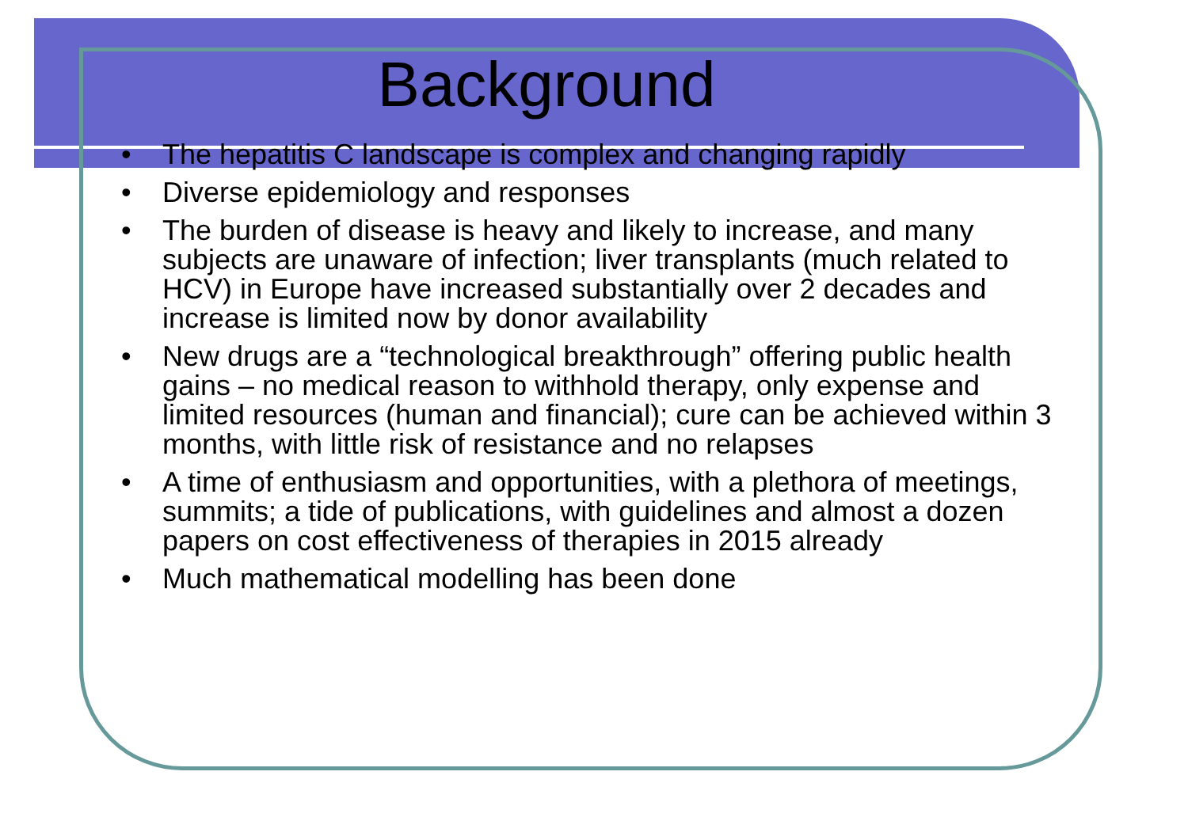Background
• The hepatitis C landscape is complex and changing rapidly
• Diverse epidemiology and responses
• The burden of disease is heavy and likely to increase, and many subjects are unaware of infection; liver transplants (much related to HCV) in Europe have increased substantially over 2 decades and increase is limited now by donor availability
• New drugs are a “technological breakthrough” offering public health gains – no medical reason to withhold therapy, only expense and limited resources (human and financial); cure can be achieved within 3 months, with little risk of resistance and no relapses
• A time of enthusiasm and opportunities, with a plethora of meetings, summits; a tide of publications, with guidelines and almost a dozen papers on cost effectiveness of therapies in 2015 already
• Much mathematical modelling has been done